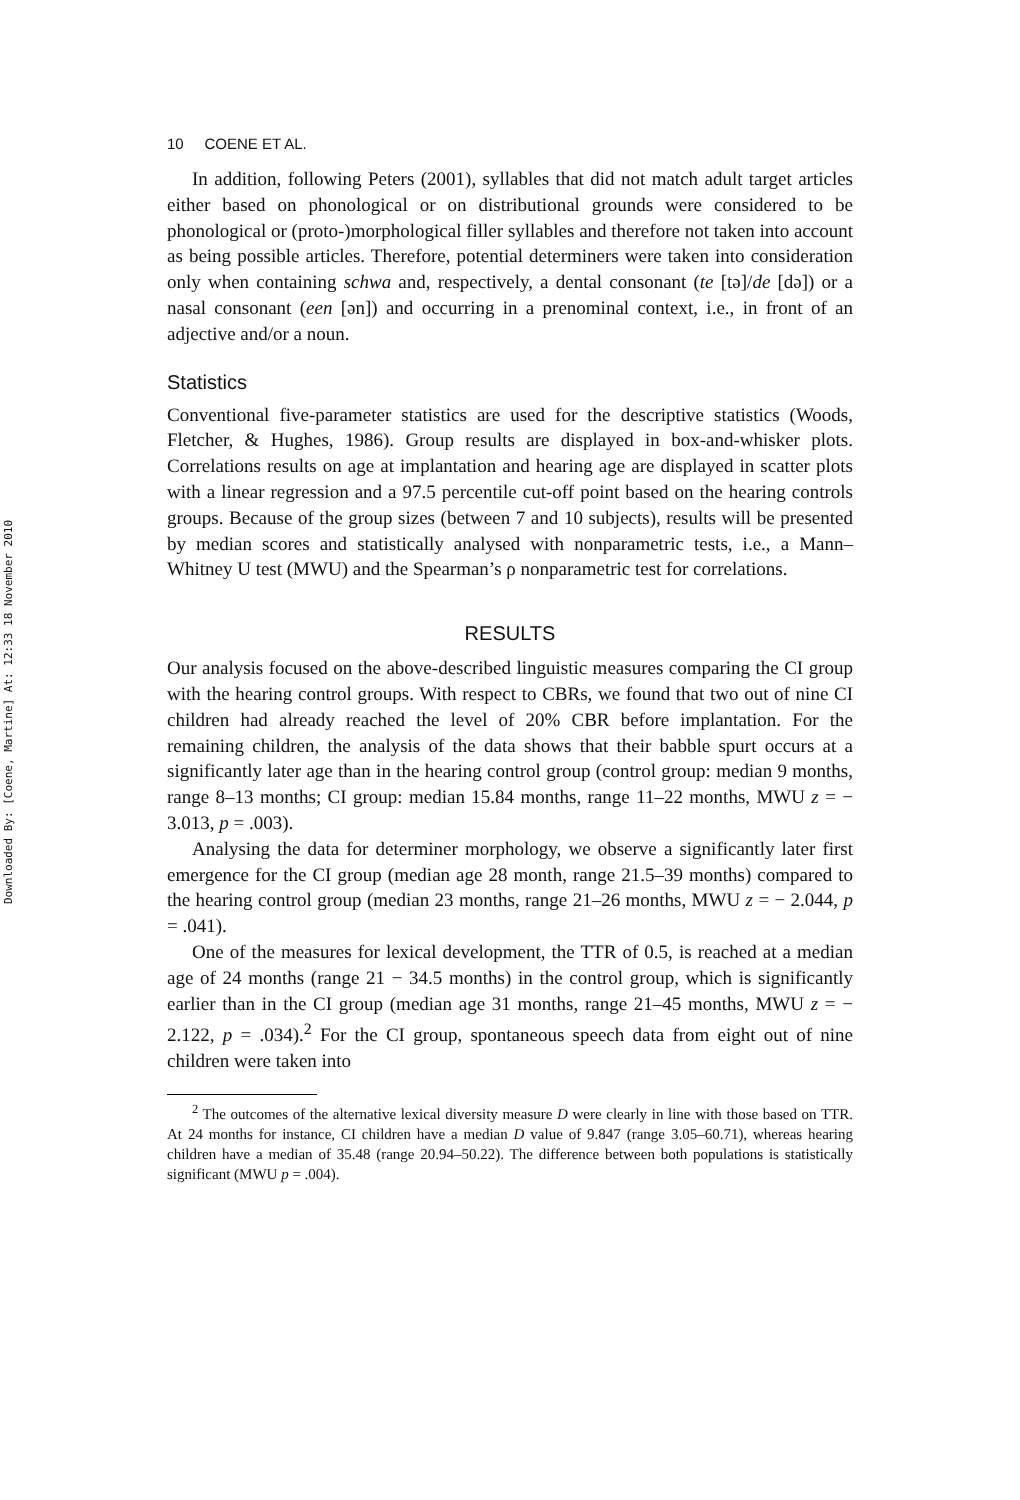Downloaded By: [Coene, Martine] At: 12:33 18 November 2010
10 COENE ET AL.
In addition, following Peters (2001), syllables that did not match adult target articles either based on phonological or on distributional grounds were considered to be phonological or (proto-)morphological filler syllables and therefore not taken into account as being possible articles. Therefore, potential determiners were taken into consideration only when containing schwa and, respectively, a dental consonant (te [tə]/de [də]) or a nasal consonant (een [ən]) and occurring in a prenominal context, i.e., in front of an adjective and/or a noun.
Statistics
Conventional five-parameter statistics are used for the descriptive statistics (Woods, Fletcher, & Hughes, 1986). Group results are displayed in box-and-whisker plots. Correlations results on age at implantation and hearing age are displayed in scatter plots with a linear regression and a 97.5 percentile cut-off point based on the hearing controls groups. Because of the group sizes (between 7 and 10 subjects), results will be presented by median scores and statistically analysed with nonparametric tests, i.e., a Mann–Whitney U test (MWU) and the Spearman’s ρ nonparametric test for correlations.
RESULTS
Our analysis focused on the above-described linguistic measures comparing the CI group with the hearing control groups. With respect to CBRs, we found that two out of nine CI children had already reached the level of 20% CBR before implantation. For the remaining children, the analysis of the data shows that their babble spurt occurs at a significantly later age than in the hearing control group (control group: median 9 months, range 8–13 months; CI group: median 15.84 months, range 11–22 months, MWU z = − 3.013, p = .003).
Analysing the data for determiner morphology, we observe a significantly later first emergence for the CI group (median age 28 month, range 21.5–39 months) compared to the hearing control group (median 23 months, range 21–26 months, MWU z = − 2.044, p = .041).
One of the measures for lexical development, the TTR of 0.5, is reached at a median age of 24 months (range 21 − 34.5 months) in the control group, which is significantly earlier than in the CI group (median age 31 months, range 21–45 months, MWU z = − 2.122, p = .034).<sup>2</sup> For the CI group, spontaneous speech data from eight out of nine children were taken into
<sup>2</sup> The outcomes of the alternative lexical diversity measure D were clearly in line with those based on TTR. At 24 months for instance, CI children have a median D value of 9.847 (range 3.05–60.71), whereas hearing children have a median of 35.48 (range 20.94–50.22). The difference between both populations is statistically significant (MWU p = .004).